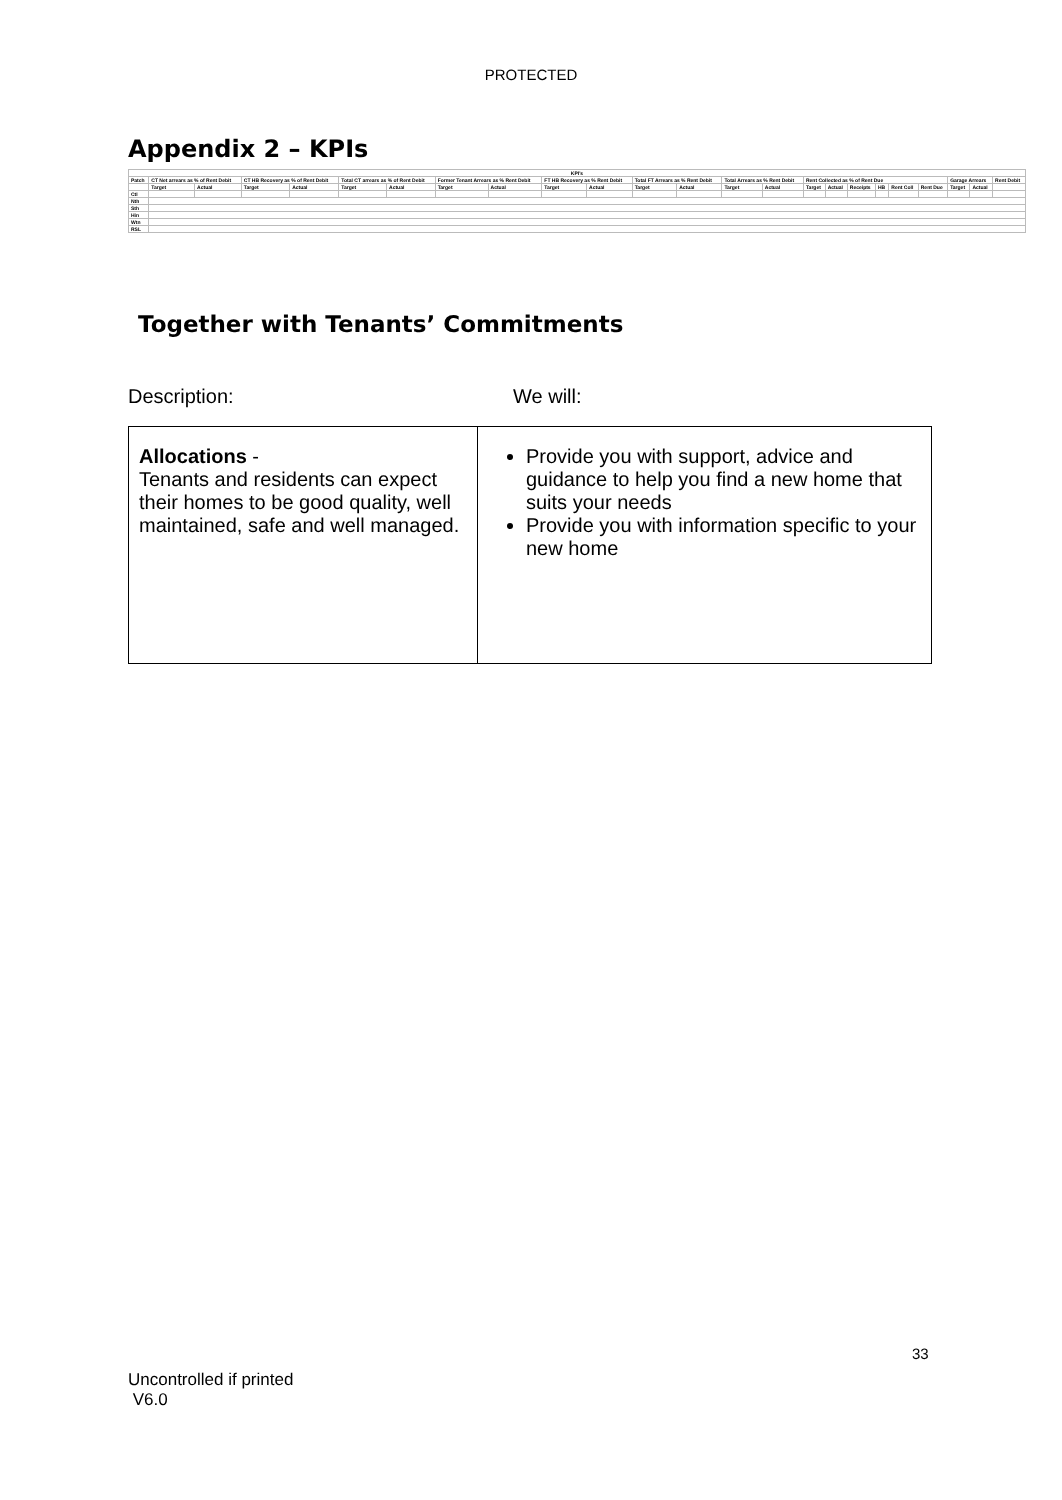PROTECTED
Appendix 2 – KPIs
| KPI's | | | | | | | | | | | | | | | | | | | | | | | |
| --- | --- | --- | --- | --- | --- | --- | --- | --- | --- | --- | --- | --- | --- | --- | --- | --- | --- | --- | --- | --- | --- | --- | --- |
| Patch | CT Net arrears as % of Rent Debit | | CT HB Recovery as % of Rent Debit | | Total CT arrears as % of Rent Debit | | Former Tenant Arrears as % Rent Debit | | FT HB Recovery as % Rent Debit | | Total FT Arrears as % Rent Debit | | Total Arrears as % Rent Debit | | Rent Collected as % of Rent Due | | | | | | Garage Arrears | | Rent Debit |
| | Target | Actual | Target | Actual | Target | Actual | Target | Actual | Target | Actual | Target | Actual | Target | Actual | Target | Actual | Receipts | HB | Rent Coll | Rent Due | Target | Actual | |
| Ctl | | | | | | | | | | | | | | | | | | | | | | | |
| Nth | | | | | | | | | | | | | | | | | | | | | | | |
| Sth | | | | | | | | | | | | | | | | | | | | | | | |
| Hin | | | | | | | | | | | | | | | | | | | | | | | |
| Wtn | | | | | | | | | | | | | | | | | | | | | | | |
| RSL | | | | | | | | | | | | | | | | | | | | | | | |
Together with Tenants’ Commitments
Description: We will:
| Allocations - Tenants and residents can expect their homes to be good quality, well maintained, safe and well managed. | Provide you with support, advice and guidance to help you find a new home that suits your needs Provide you with information specific to your new home |
33
Uncontrolled if printed
V6.0